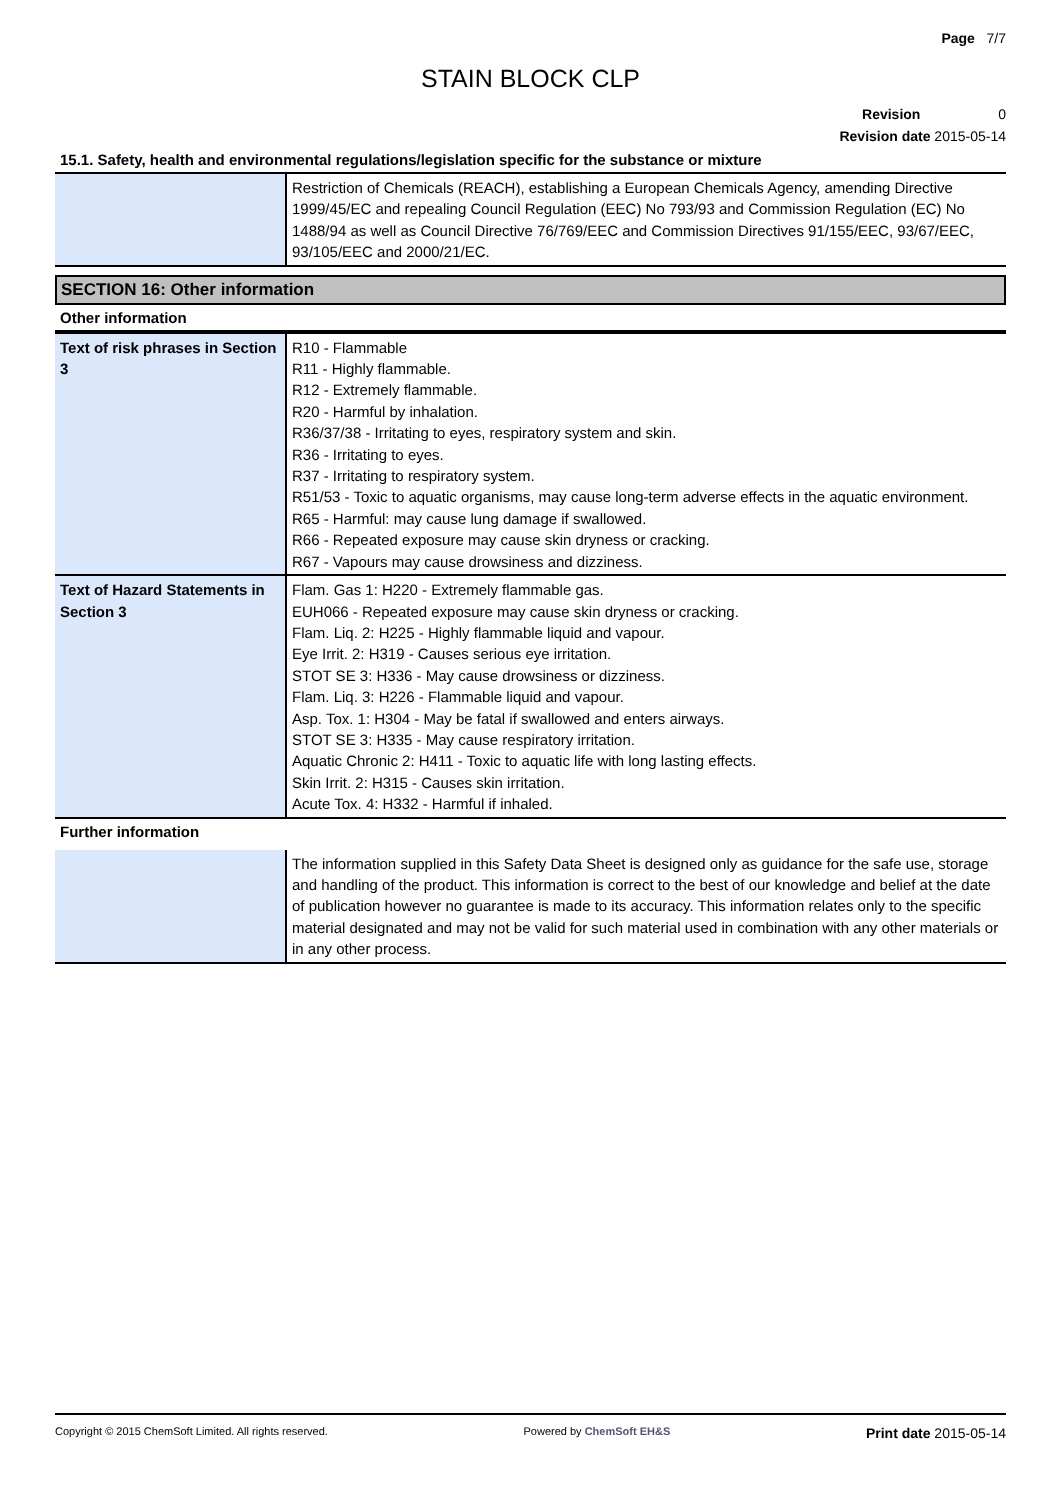Page 7/7
STAIN BLOCK CLP
Revision 0
Revision date 2015-05-14
15.1. Safety, health and environmental regulations/legislation specific for the substance or mixture
| | Restriction of Chemicals (REACH), establishing a European Chemicals Agency, amending Directive 1999/45/EC and repealing Council Regulation (EEC) No 793/93 and Commission Regulation (EC) No 1488/94 as well as Council Directive 76/769/EEC and Commission Directives 91/155/EEC, 93/67/EEC, 93/105/EEC and 2000/21/EC. |
SECTION 16: Other information
Other information
| Text of risk phrases in Section 3 | R10 - Flammable R11 - Highly flammable. R12 - Extremely flammable. R20 - Harmful by inhalation. R36/37/38 - Irritating to eyes, respiratory system and skin. R36 - Irritating to eyes. R37 - Irritating to respiratory system. R51/53 - Toxic to aquatic organisms, may cause long-term adverse effects in the aquatic environment. R65 - Harmful: may cause lung damage if swallowed. R66 - Repeated exposure may cause skin dryness or cracking. R67 - Vapours may cause drowsiness and dizziness. |
| Text of Hazard Statements in Section 3 | Flam. Gas 1: H220 - Extremely flammable gas. EUH066 - Repeated exposure may cause skin dryness or cracking. Flam. Liq. 2: H225 - Highly flammable liquid and vapour. Eye Irrit. 2: H319 - Causes serious eye irritation. STOT SE 3: H336 - May cause drowsiness or dizziness. Flam. Liq. 3: H226 - Flammable liquid and vapour. Asp. Tox. 1: H304 - May be fatal if swallowed and enters airways. STOT SE 3: H335 - May cause respiratory irritation. Aquatic Chronic 2: H411 - Toxic to aquatic life with long lasting effects. Skin Irrit. 2: H315 - Causes skin irritation. Acute Tox. 4: H332 - Harmful if inhaled. |
Further information
| | The information supplied in this Safety Data Sheet is designed only as guidance for the safe use, storage and handling of the product. This information is correct to the best of our knowledge and belief at the date of publication however no guarantee is made to its accuracy. This information relates only to the specific material designated and may not be valid for such material used in combination with any other materials or in any other process. |
Copyright © 2015 ChemSoft Limited. All rights reserved. Powered by ChemSoft EH&S Print date 2015-05-14